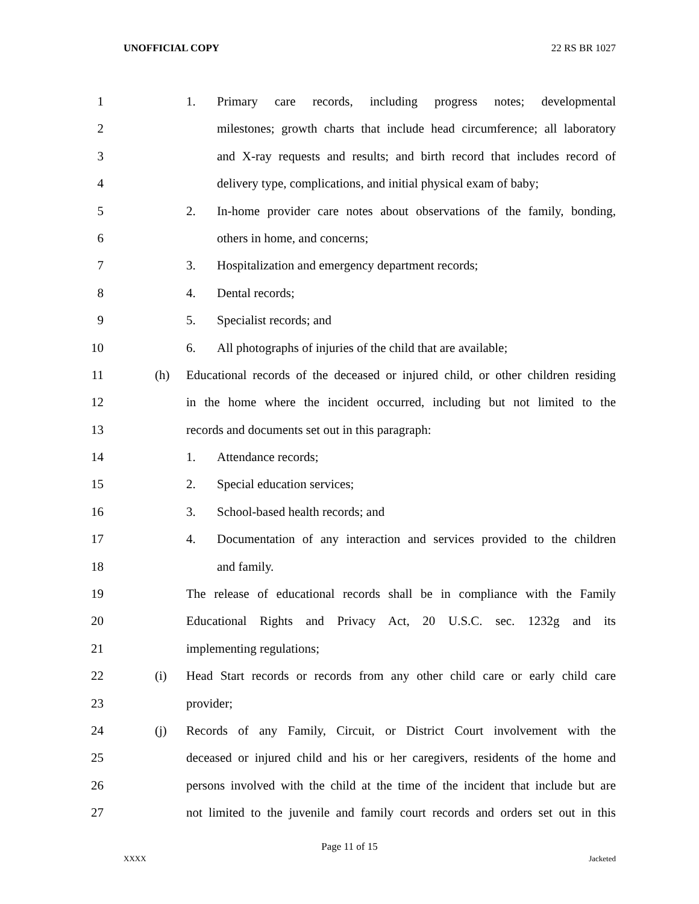UNOFFICIAL COPY 22 RS BR 1027
1 1. Primary care records, including progress notes; developmental
2 milestones; growth charts that include head circumference; all laboratory
3 and X-ray requests and results; and birth record that includes record of
4 delivery type, complications, and initial physical exam of baby;
5 2. In-home provider care notes about observations of the family, bonding,
6 others in home, and concerns;
7 3. Hospitalization and emergency department records;
8 4. Dental records;
9 5. Specialist records; and
10 6. All photographs of injuries of the child that are available;
11 (h) Educational records of the deceased or injured child, or other children residing
12 in the home where the incident occurred, including but not limited to the
13 records and documents set out in this paragraph:
14 1. Attendance records;
15 2. Special education services;
16 3. School-based health records; and
17 4. Documentation of any interaction and services provided to the children
18 and family.
19 The release of educational records shall be in compliance with the Family
20 Educational Rights and Privacy Act, 20 U.S.C. sec. 1232g and its
21 implementing regulations;
22 (i) Head Start records or records from any other child care or early child care
23 provider;
24 (j) Records of any Family, Circuit, or District Court involvement with the
25 deceased or injured child and his or her caregivers, residents of the home and
26 persons involved with the child at the time of the incident that include but are
27 not limited to the juvenile and family court records and orders set out in this
Page 11 of 15
XXXX Jacketed